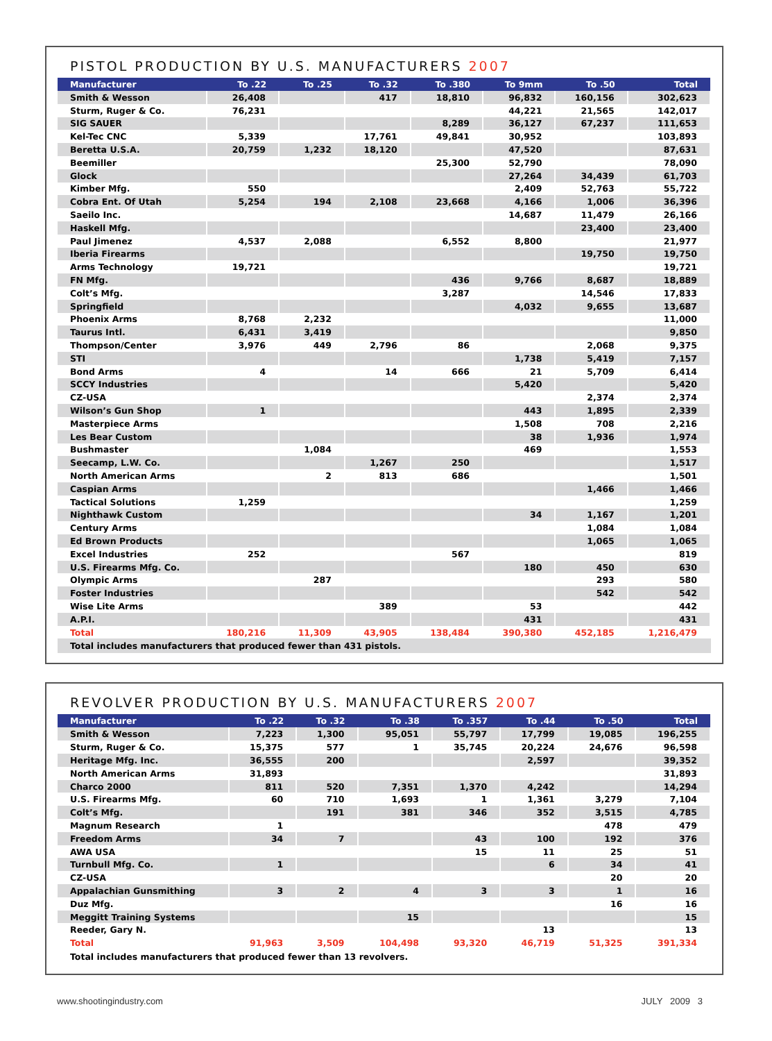PISTOL PRODUCTION BY U.S. MANUFACTURERS 2007
| Manufacturer | To .22 | To .25 | To .32 | To .380 | To 9mm | To .50 | Total |
| --- | --- | --- | --- | --- | --- | --- | --- |
| Smith & Wesson | 26,408 | | 417 | 18,810 | 96,832 | 160,156 | 302,623 |
| Sturm, Ruger & Co. | 76,231 | | | | 44,221 | 21,565 | 142,017 |
| SIG SAUER | | | | 8,289 | 36,127 | 67,237 | 111,653 |
| Kel-Tec CNC | 5,339 | | 17,761 | 49,841 | 30,952 | | 103,893 |
| Beretta U.S.A. | 20,759 | 1,232 | 18,120 | | 47,520 | | 87,631 |
| Beemiller | | | | 25,300 | 52,790 | | 78,090 |
| Glock | | | | | 27,264 | 34,439 | 61,703 |
| Kimber Mfg. | 550 | | | | 2,409 | 52,763 | 55,722 |
| Cobra Ent. Of Utah | 5,254 | 194 | 2,108 | 23,668 | 4,166 | 1,006 | 36,396 |
| Saeilo Inc. | | | | | 14,687 | 11,479 | 26,166 |
| Haskell Mfg. | | | | | | 23,400 | 23,400 |
| Paul Jimenez | 4,537 | 2,088 | | 6,552 | 8,800 | | 21,977 |
| Iberia Firearms | | | | | | 19,750 | 19,750 |
| Arms Technology | 19,721 | | | | | | 19,721 |
| FN Mfg. | | | | 436 | 9,766 | 8,687 | 18,889 |
| Colt’s Mfg. | | | | 3,287 | | 14,546 | 17,833 |
| Springfield | | | | | 4,032 | 9,655 | 13,687 |
| Phoenix Arms | 8,768 | 2,232 | | | | | 11,000 |
| Taurus Intl. | 6,431 | 3,419 | | | | | 9,850 |
| Thompson/Center | 3,976 | 449 | 2,796 | 86 | | 2,068 | 9,375 |
| STI | | | | | 1,738 | 5,419 | 7,157 |
| Bond Arms | 4 | | 14 | 666 | 21 | 5,709 | 6,414 |
| SCCY Industries | | | | | 5,420 | | 5,420 |
| CZ-USA | | | | | | 2,374 | 2,374 |
| Wilson’s Gun Shop | 1 | | | | 443 | 1,895 | 2,339 |
| Masterpiece Arms | | | | | 1,508 | 708 | 2,216 |
| Les Bear Custom | | | | | 38 | 1,936 | 1,974 |
| Bushmaster | | 1,084 | | | 469 | | 1,553 |
| Seecamp, L.W. Co. | | | 1,267 | 250 | | | 1,517 |
| North American Arms | | 2 | 813 | 686 | | | 1,501 |
| Caspian Arms | | | | | | 1,466 | 1,466 |
| Tactical Solutions | 1,259 | | | | | | 1,259 |
| Nighthawk Custom | | | | | 34 | 1,167 | 1,201 |
| Century Arms | | | | | | 1,084 | 1,084 |
| Ed Brown Products | | | | | | 1,065 | 1,065 |
| Excel Industries | 252 | | | 567 | | | 819 |
| U.S. Firearms Mfg. Co. | | | | | 180 | 450 | 630 |
| Olympic Arms | | 287 | | | | 293 | 580 |
| Foster Industries | | | | | | 542 | 542 |
| Wise Lite Arms | | | 389 | | 53 | | 442 |
| A.P.I. | | | | | 431 | | 431 |
| Total | 180,216 | 11,309 | 43,905 | 138,484 | 390,380 | 452,185 | 1,216,479 |
Total includes manufacturers that produced fewer than 431 pistols.
REVOLVER PRODUCTION BY U.S. MANUFACTURERS 2007
| Manufacturer | To .22 | To .32 | To .38 | To .357 | To .44 | To .50 | Total |
| --- | --- | --- | --- | --- | --- | --- | --- |
| Smith & Wesson | 7,223 | 1,300 | 95,051 | 55,797 | 17,799 | 19,085 | 196,255 |
| Sturm, Ruger & Co. | 15,375 | 577 | 1 | 35,745 | 20,224 | 24,676 | 96,598 |
| Heritage Mfg. Inc. | 36,555 | 200 | | | 2,597 | | 39,352 |
| North American Arms | 31,893 | | | | | | 31,893 |
| Charco 2000 | 811 | 520 | 7,351 | 1,370 | 4,242 | | 14,294 |
| U.S. Firearms Mfg. | 60 | 710 | 1,693 | 1 | 1,361 | 3,279 | 7,104 |
| Colt’s Mfg. | | 191 | 381 | 346 | 352 | 3,515 | 4,785 |
| Magnum Research | 1 | | | | | 478 | 479 |
| Freedom Arms | 34 | 7 | | 43 | 100 | 192 | 376 |
| AWA USA | | | | 15 | 11 | 25 | 51 |
| Turnbull Mfg. Co. | 1 | | | | 6 | 34 | 41 |
| CZ-USA | | | | | | 20 | 20 |
| Appalachian Gunsmithing | 3 | 2 | 4 | 3 | 3 | 1 | 16 |
| Duz Mfg. | | | | | | 16 | 16 |
| Meggitt Training Systems | | | 15 | | | | 15 |
| Reeder, Gary N. | | | | | 13 | | 13 |
| Total | 91,963 | 3,509 | 104,498 | 93,320 | 46,719 | 51,325 | 391,334 |
Total includes manufacturers that produced fewer than 13 revolvers.
www.shootingindustry.com JULY 2009 3